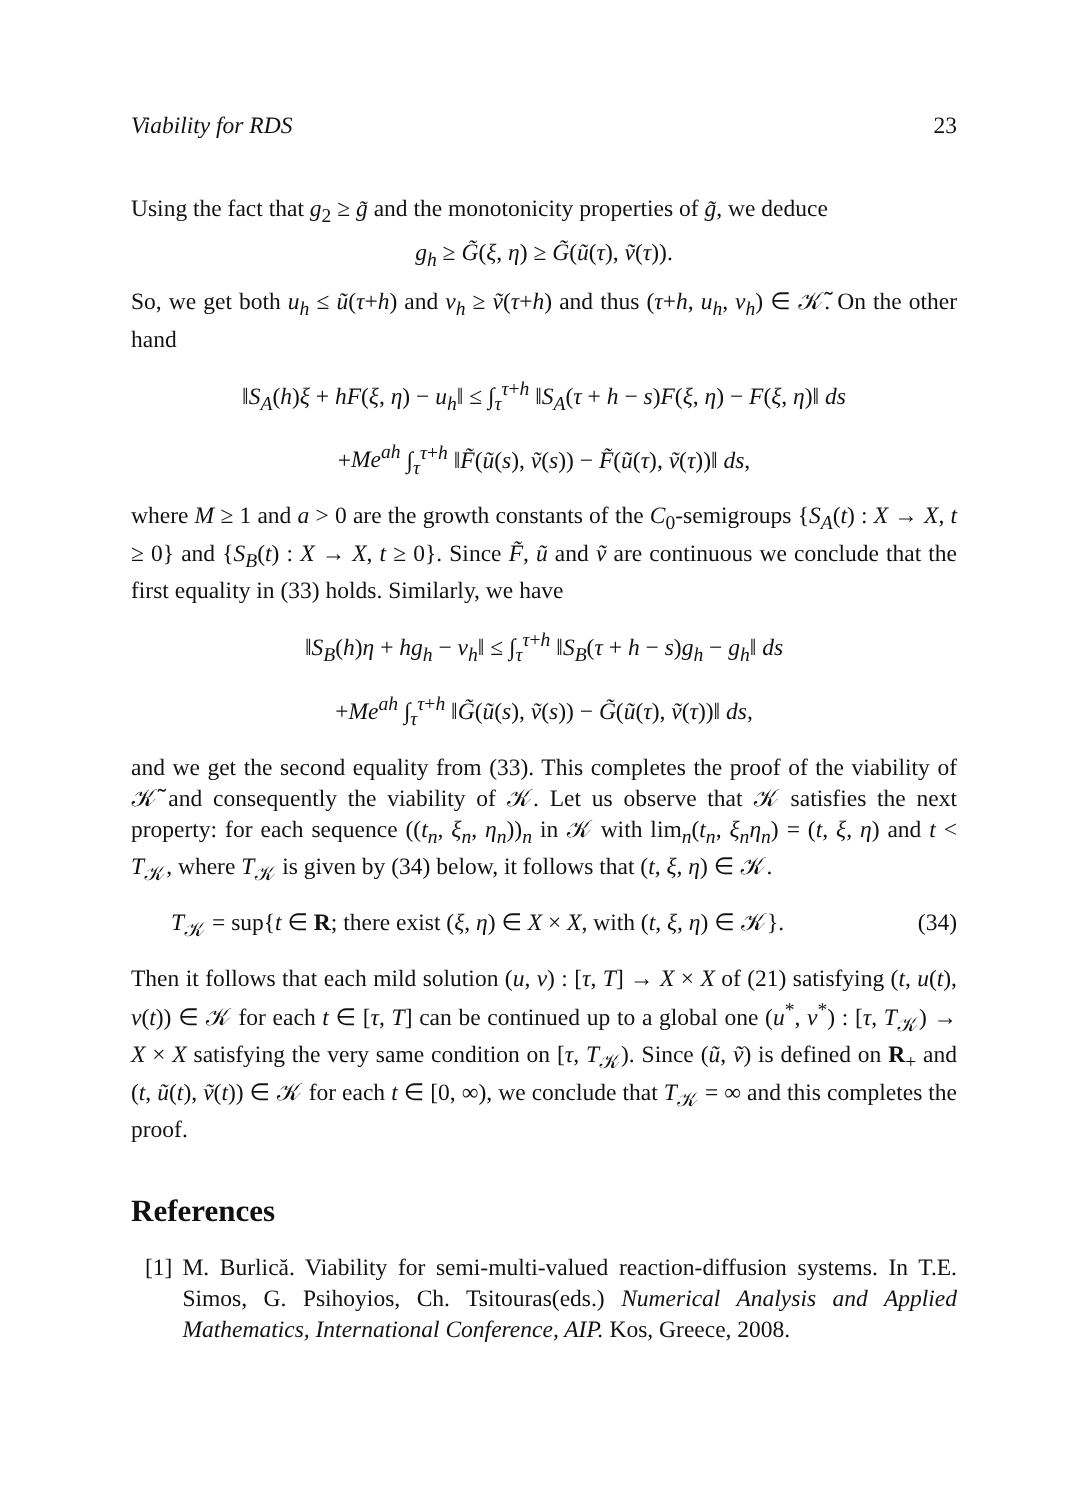Viability for RDS 23
Using the fact that g<sub>2</sub> ≥ g̃ and the monotonicity properties of g̃, we deduce
g<sub>h</sub> ≥ G̃(ξ, η) ≥ G̃(ũ(τ), ṽ(τ)).
So, we get both u<sub>h</sub> ≤ ũ(τ+h) and v<sub>h</sub> ≥ ṽ(τ+h) and thus (τ+h, u<sub>h</sub>, v<sub>h</sub>) ∈ 𝒦̃. On the other hand
‖S<sub>A</sub>(h)ξ + hF(ξ, η) − u<sub>h</sub>‖ ≤ ∫<sub>τ</sub><sup>τ+h</sup> ‖S<sub>A</sub>(τ + h − s)F(ξ, η) − F(ξ, η)‖ ds
+Me<sup>ah</sup> ∫<sub>τ</sub><sup>τ+h</sup> ‖F̃(ũ(s), ṽ(s)) − F̃(ũ(τ), ṽ(τ))‖ ds,
where M ≥ 1 and a > 0 are the growth constants of the C<sub>0</sub>-semigroups {S<sub>A</sub>(t) : X → X, t ≥ 0} and {S<sub>B</sub>(t) : X → X, t ≥ 0}. Since F̃, ũ and ṽ are continuous we conclude that the first equality in (33) holds. Similarly, we have
‖S<sub>B</sub>(h)η + hg<sub>h</sub> − v<sub>h</sub>‖ ≤ ∫<sub>τ</sub><sup>τ+h</sup> ‖S<sub>B</sub>(τ + h − s)g<sub>h</sub> − g<sub>h</sub>‖ ds
+Me<sup>ah</sup> ∫<sub>τ</sub><sup>τ+h</sup> ‖G̃(ũ(s), ṽ(s)) − G̃(ũ(τ), ṽ(τ))‖ ds,
and we get the second equality from (33). This completes the proof of the viability of 𝒦̃ and consequently the viability of 𝒦. Let us observe that 𝒦 satisfies the next property: for each sequence ((t<sub>n</sub>, ξ<sub>n</sub>, η<sub>n</sub>))<sub>n</sub> in 𝒦 with lim<sub>n</sub>(t<sub>n</sub>, ξ<sub>n</sub>η<sub>n</sub>) = (t, ξ, η) and t < T<sub>𝒦</sub>, where T<sub>𝒦</sub> is given by (34) below, it follows that (t, ξ, η) ∈ 𝒦.
T<sub>𝒦</sub> = sup{t ∈ R; there exist (ξ, η) ∈ X × X, with (t, ξ, η) ∈ 𝒦}. (34)
Then it follows that each mild solution (u, v) : [τ, T] → X × X of (21) satisfying (t, u(t), v(t)) ∈ 𝒦 for each t ∈ [τ, T] can be continued up to a global one (u<sup>*</sup>, v<sup>*</sup>) : [τ, T<sub>𝒦</sub>) → X × X satisfying the very same condition on [τ, T<sub>𝒦</sub>). Since (ũ, ṽ) is defined on R<sub>+</sub> and (t, ũ(t), ṽ(t)) ∈ 𝒦 for each t ∈ [0, ∞), we conclude that T<sub>𝒦</sub> = ∞ and this completes the proof.
References
[1] M. Burlică. Viability for semi-multi-valued reaction-diffusion systems. In T.E. Simos, G. Psihoyios, Ch. Tsitouras(eds.) Numerical Analysis and Applied Mathematics, International Conference, AIP. Kos, Greece, 2008.